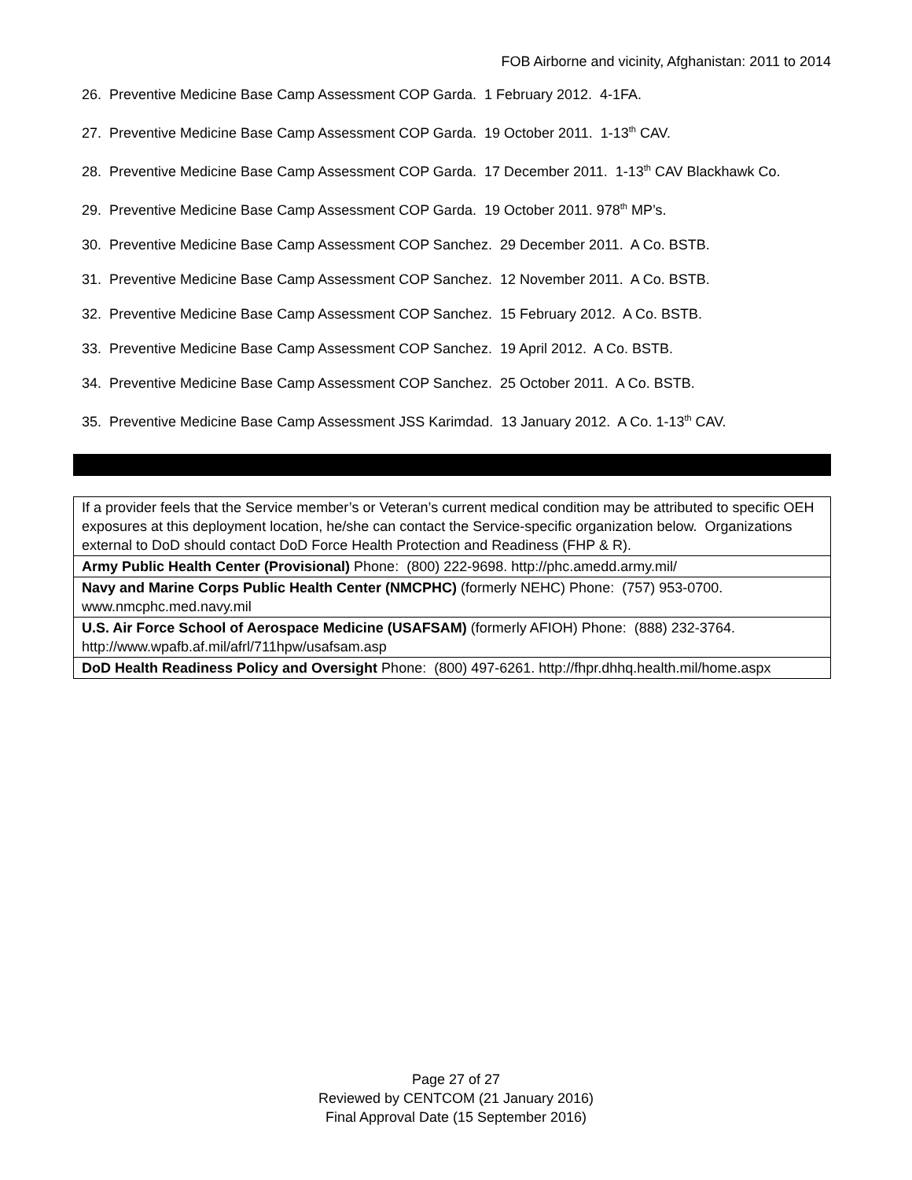FOB Airborne and vicinity, Afghanistan: 2011 to 2014
26. Preventive Medicine Base Camp Assessment COP Garda. 1 February 2012. 4-1FA.
27. Preventive Medicine Base Camp Assessment COP Garda. 19 October 2011. 1-13<sup>th</sup> CAV.
28. Preventive Medicine Base Camp Assessment COP Garda. 17 December 2011. 1-13<sup>th</sup> CAV Blackhawk Co.
29. Preventive Medicine Base Camp Assessment COP Garda. 19 October 2011. 978<sup>th</sup> MP’s.
30. Preventive Medicine Base Camp Assessment COP Sanchez. 29 December 2011. A Co. BSTB.
31. Preventive Medicine Base Camp Assessment COP Sanchez. 12 November 2011. A Co. BSTB.
32. Preventive Medicine Base Camp Assessment COP Sanchez. 15 February 2012. A Co. BSTB.
33. Preventive Medicine Base Camp Assessment COP Sanchez. 19 April 2012. A Co. BSTB.
34. Preventive Medicine Base Camp Assessment COP Sanchez. 25 October 2011. A Co. BSTB.
35. Preventive Medicine Base Camp Assessment JSS Karimdad. 13 January 2012. A Co. 1-13<sup>th</sup> CAV.
| If a provider feels that the Service member’s or Veteran’s current medical condition may be attributed to specific OEH exposures at this deployment location, he/she can contact the Service-specific organization below. Organizations external to DoD should contact DoD Force Health Protection and Readiness (FHP & R). |
| Army Public Health Center (Provisional) Phone: (800) 222-9698. http://phc.amedd.army.mil/ |
| Navy and Marine Corps Public Health Center (NMCPHC) (formerly NEHC) Phone: (757) 953-0700. www.nmcphc.med.navy.mil |
| U.S. Air Force School of Aerospace Medicine (USAFSAM) (formerly AFIOH) Phone: (888) 232-3764. http://www.wpafb.af.mil/afrl/711hpw/usafsam.asp |
| DoD Health Readiness Policy and Oversight Phone: (800) 497-6261. http://fhpr.dhhq.health.mil/home.aspx |
Page 27 of 27
Reviewed by CENTCOM (21 January 2016)
Final Approval Date (15 September 2016)